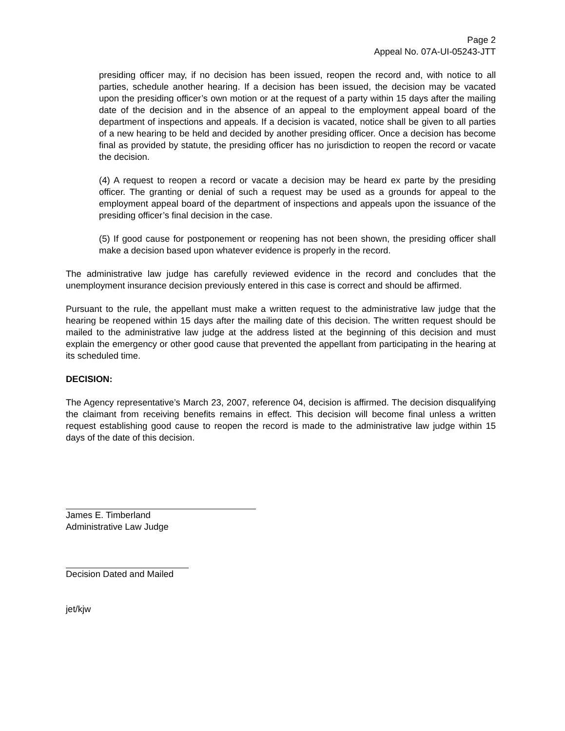Page 2
Appeal No. 07A-UI-05243-JTT
presiding officer may, if no decision has been issued, reopen the record and, with notice to all parties, schedule another hearing. If a decision has been issued, the decision may be vacated upon the presiding officer’s own motion or at the request of a party within 15 days after the mailing date of the decision and in the absence of an appeal to the employment appeal board of the department of inspections and appeals. If a decision is vacated, notice shall be given to all parties of a new hearing to be held and decided by another presiding officer. Once a decision has become final as provided by statute, the presiding officer has no jurisdiction to reopen the record or vacate the decision.
(4) A request to reopen a record or vacate a decision may be heard ex parte by the presiding officer. The granting or denial of such a request may be used as a grounds for appeal to the employment appeal board of the department of inspections and appeals upon the issuance of the presiding officer’s final decision in the case.
(5) If good cause for postponement or reopening has not been shown, the presiding officer shall make a decision based upon whatever evidence is properly in the record.
The administrative law judge has carefully reviewed evidence in the record and concludes that the unemployment insurance decision previously entered in this case is correct and should be affirmed.
Pursuant to the rule, the appellant must make a written request to the administrative law judge that the hearing be reopened within 15 days after the mailing date of this decision. The written request should be mailed to the administrative law judge at the address listed at the beginning of this decision and must explain the emergency or other good cause that prevented the appellant from participating in the hearing at its scheduled time.
DECISION:
The Agency representative’s March 23, 2007, reference 04, decision is affirmed. The decision disqualifying the claimant from receiving benefits remains in effect. This decision will become final unless a written request establishing good cause to reopen the record is made to the administrative law judge within 15 days of the date of this decision.
James E. Timberland
Administrative Law Judge
Decision Dated and Mailed
jet/kjw